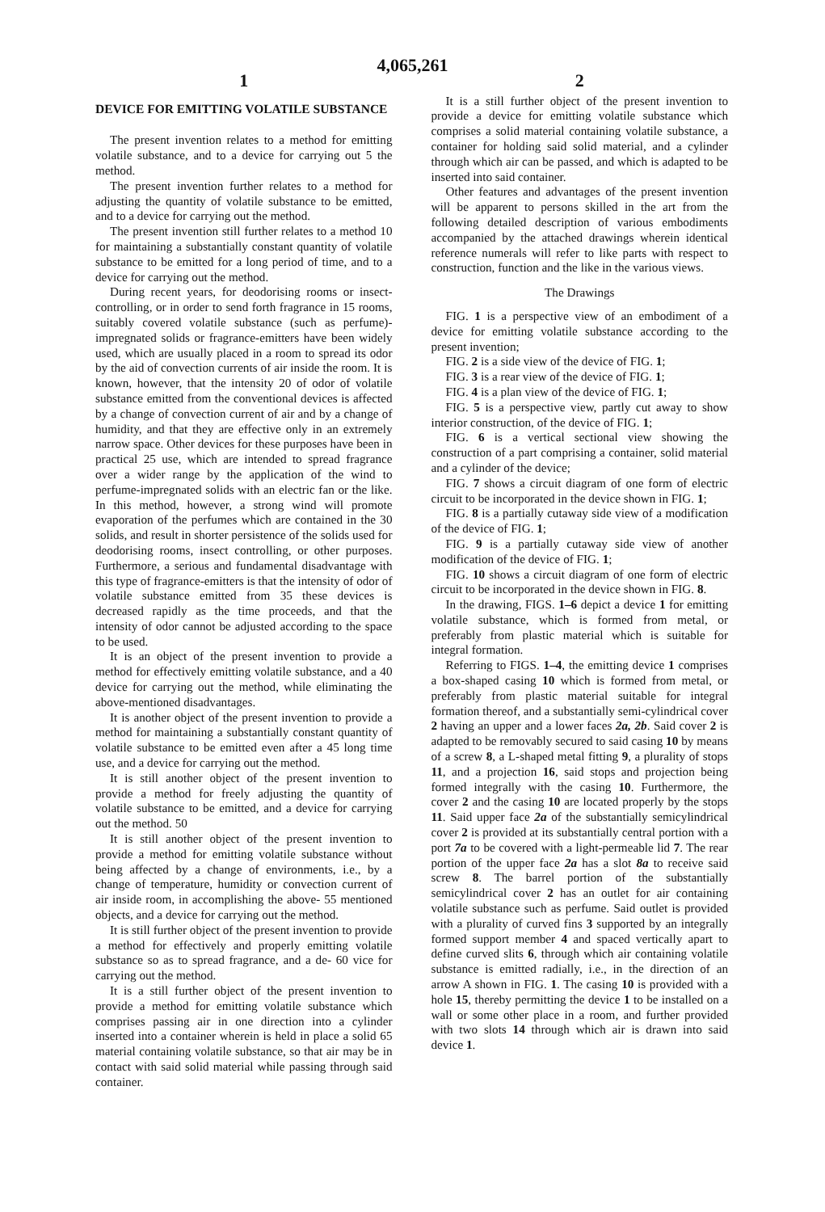4,065,261
1
DEVICE FOR EMITTING VOLATILE SUBSTANCE
The present invention relates to a method for emitting volatile substance, and to a device for carrying out 5 the method.
The present invention further relates to a method for adjusting the quantity of volatile substance to be emitted, and to a device for carrying out the method.
The present invention still further relates to a method 10 for maintaining a substantially constant quantity of volatile substance to be emitted for a long period of time, and to a device for carrying out the method.
During recent years, for deodorising rooms or insect-controlling, or in order to send forth fragrance in 15 rooms, suitably covered volatile substance (such as perfume)-impregnated solids or fragrance-emitters have been widely used, which are usually placed in a room to spread its odor by the aid of convection currents of air inside the room. It is known, however, that the intensity 20 of odor of volatile substance emitted from the conventional devices is affected by a change of convection current of air and by a change of humidity, and that they are effective only in an extremely narrow space. Other devices for these purposes have been in practical 25 use, which are intended to spread fragrance over a wider range by the application of the wind to perfume-impregnated solids with an electric fan or the like. In this method, however, a strong wind will promote evaporation of the perfumes which are contained in the 30 solids, and result in shorter persistence of the solids used for deodorising rooms, insect controlling, or other purposes. Furthermore, a serious and fundamental disadvantage with this type of fragrance-emitters is that the intensity of odor of volatile substance emitted from 35 these devices is decreased rapidly as the time proceeds, and that the intensity of odor cannot be adjusted according to the space to be used.
It is an object of the present invention to provide a method for effectively emitting volatile substance, and a 40 device for carrying out the method, while eliminating the above-mentioned disadvantages.
It is another object of the present invention to provide a method for maintaining a substantially constant quantity of volatile substance to be emitted even after a 45 long time use, and a device for carrying out the method.
It is still another object of the present invention to provide a method for freely adjusting the quantity of volatile substance to be emitted, and a device for carrying out the method. 50
It is still another object of the present invention to provide a method for emitting volatile substance without being affected by a change of environments, i.e., by a change of temperature, humidity or convection current of air inside room, in accomplishing the above- 55 mentioned objects, and a device for carrying out the method.
It is still further object of the present invention to provide a method for effectively and properly emitting volatile substance so as to spread fragrance, and a de- 60 vice for carrying out the method.
It is a still further object of the present invention to provide a method for emitting volatile substance which comprises passing air in one direction into a cylinder inserted into a container wherein is held in place a solid 65 material containing volatile substance, so that air may be in contact with said solid material while passing through said container.
2
It is a still further object of the present invention to provide a device for emitting volatile substance which comprises a solid material containing volatile substance, a container for holding said solid material, and a cylinder through which air can be passed, and which is adapted to be inserted into said container.
Other features and advantages of the present invention will be apparent to persons skilled in the art from the following detailed description of various embodiments accompanied by the attached drawings wherein identical reference numerals will refer to like parts with respect to construction, function and the like in the various views.
The Drawings
FIG. 1 is a perspective view of an embodiment of a device for emitting volatile substance according to the present invention;
FIG. 2 is a side view of the device of FIG. 1;
FIG. 3 is a rear view of the device of FIG. 1;
FIG. 4 is a plan view of the device of FIG. 1;
FIG. 5 is a perspective view, partly cut away to show interior construction, of the device of FIG. 1;
FIG. 6 is a vertical sectional view showing the construction of a part comprising a container, solid material and a cylinder of the device;
FIG. 7 shows a circuit diagram of one form of electric circuit to be incorporated in the device shown in FIG. 1;
FIG. 8 is a partially cutaway side view of a modification of the device of FIG. 1;
FIG. 9 is a partially cutaway side view of another modification of the device of FIG. 1;
FIG. 10 shows a circuit diagram of one form of electric circuit to be incorporated in the device shown in FIG. 8.
In the drawing, FIGS. 1–6 depict a device 1 for emitting volatile substance, which is formed from metal, or preferably from plastic material which is suitable for integral formation.
Referring to FIGS. 1–4, the emitting device 1 comprises a box-shaped casing 10 which is formed from metal, or preferably from plastic material suitable for integral formation thereof, and a substantially semi-cylindrical cover 2 having an upper and a lower faces 2a, 2b. Said cover 2 is adapted to be removably secured to said casing 10 by means of a screw 8, a L-shaped metal fitting 9, a plurality of stops 11, and a projection 16, said stops and projection being formed integrally with the casing 10. Furthermore, the cover 2 and the casing 10 are located properly by the stops 11. Said upper face 2a of the substantially semicylindrical cover 2 is provided at its substantially central portion with a port 7a to be covered with a light-permeable lid 7. The rear portion of the upper face 2a has a slot 8a to receive said screw 8. The barrel portion of the substantially semicylindrical cover 2 has an outlet for air containing volatile substance such as perfume. Said outlet is provided with a plurality of curved fins 3 supported by an integrally formed support member 4 and spaced vertically apart to define curved slits 6, through which air containing volatile substance is emitted radially, i.e., in the direction of an arrow A shown in FIG. 1. The casing 10 is provided with a hole 15, thereby permitting the device 1 to be installed on a wall or some other place in a room, and further provided with two slots 14 through which air is drawn into said device 1.